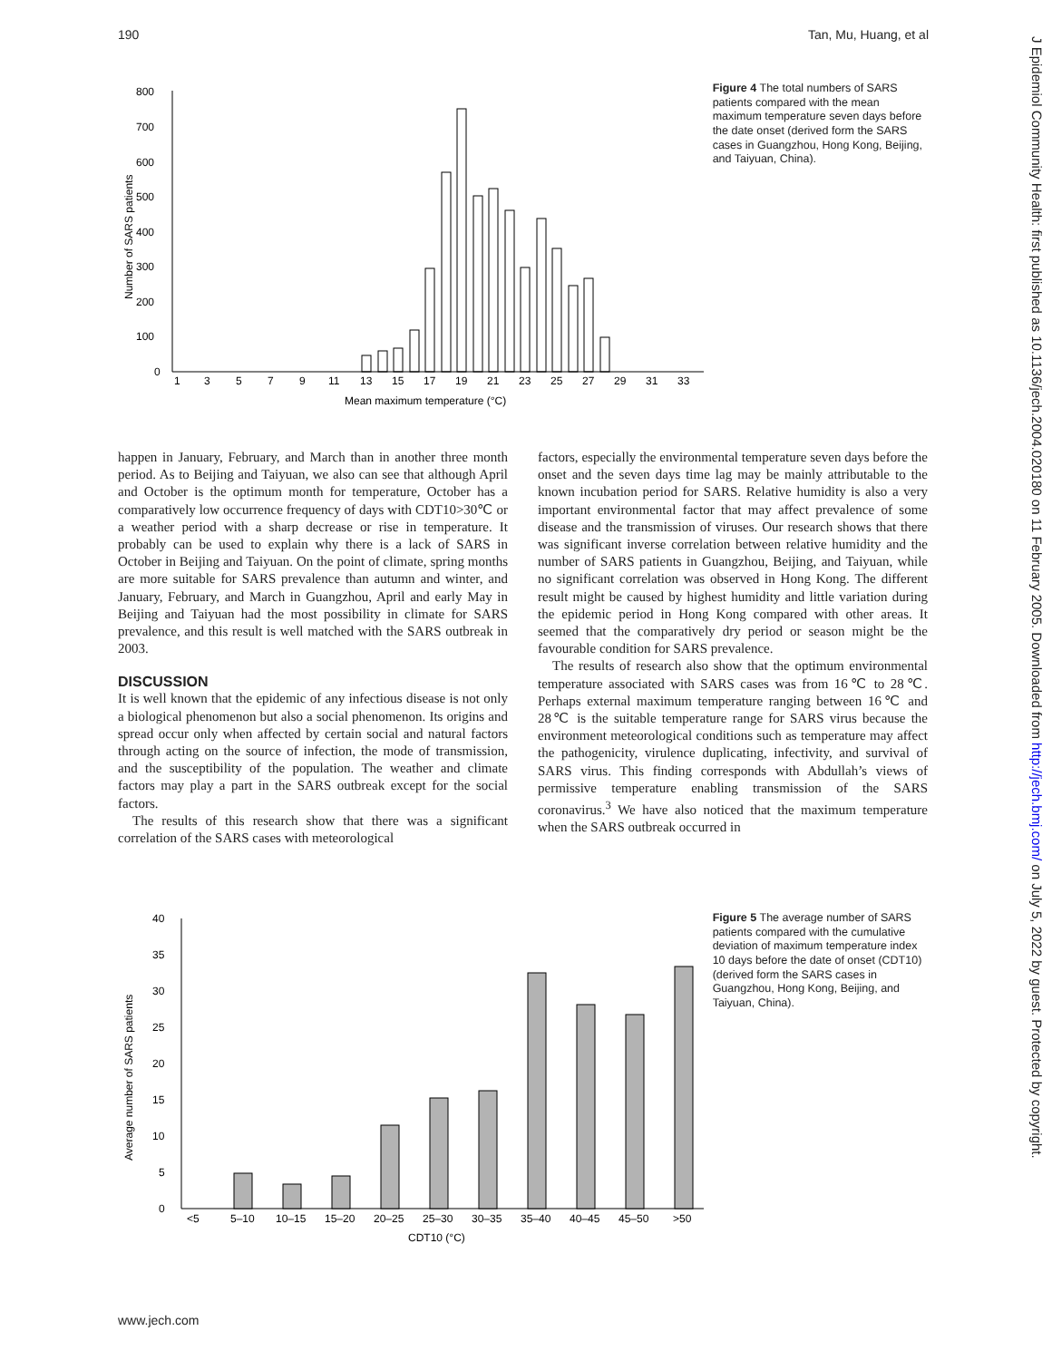190 Tan, Mu, Huang, et al
J Epidemiol Community Health: first published as 10.1136/jech.2004.020180 on 11 February 2005. Downloaded from http://jech.bmj.com/ on July 5, 2022 by guest. Protected by copyright.
800
700
600
500
400
300
200
100
0
1
3
5
7
9
11
13
15
17
19
21
23
25
27
29
31
33
Mean maximum temperature (°C)
Number of SARS patients
Figure 4 The total numbers of SARS patients compared with the mean maximum temperature seven days before the date onset (derived form the SARS cases in Guangzhou, Hong Kong, Beijing, and Taiyuan, China).
happen in January, February, and March than in another three month period. As to Beijing and Taiyuan, we also can see that although April and October is the optimum month for temperature, October has a comparatively low occurrence frequency of days with CDT10>30℃ or a weather period with a sharp decrease or rise in temperature. It probably can be used to explain why there is a lack of SARS in October in Beijing and Taiyuan. On the point of climate, spring months are more suitable for SARS prevalence than autumn and winter, and January, February, and March in Guangzhou, April and early May in Beijing and Taiyuan had the most possibility in climate for SARS prevalence, and this result is well matched with the SARS outbreak in 2003.
DISCUSSION
It is well known that the epidemic of any infectious disease is not only a biological phenomenon but also a social phenomenon. Its origins and spread occur only when affected by certain social and natural factors through acting on the source of infection, the mode of transmission, and the susceptibility of the population. The weather and climate factors may play a part in the SARS outbreak except for the social factors.
The results of this research show that there was a significant correlation of the SARS cases with meteorological
factors, especially the environmental temperature seven days before the onset and the seven days time lag may be mainly attributable to the known incubation period for SARS. Relative humidity is also a very important environmental factor that may affect prevalence of some disease and the transmission of viruses. Our research shows that there was significant inverse correlation between relative humidity and the number of SARS patients in Guangzhou, Beijing, and Taiyuan, while no significant correlation was observed in Hong Kong. The different result might be caused by highest humidity and little variation during the epidemic period in Hong Kong compared with other areas. It seemed that the comparatively dry period or season might be the favourable condition for SARS prevalence.
The results of research also show that the optimum environmental temperature associated with SARS cases was from 16℃ to 28℃. Perhaps external maximum temperature ranging between 16℃ and 28℃ is the suitable temperature range for SARS virus because the environment meteorological conditions such as temperature may affect the pathogenicity, virulence duplicating, infectivity, and survival of SARS virus. This finding corresponds with Abdullah’s views of permissive temperature enabling transmission of the SARS coronavirus.<sup>3</sup> We have also noticed that the maximum temperature when the SARS outbreak occurred in
40
35
30
25
20
15
10
5
0
<5
5–10
10–15
15–20
20–25
25–30
30–35
35–40
40–45
45–50
>50
CDT10 (°C)
Average number of SARS patients
Figure 5 The average number of SARS patients compared with the cumulative deviation of maximum temperature index 10 days before the date of onset (CDT10) (derived form the SARS cases in Guangzhou, Hong Kong, Beijing, and Taiyuan, China).
www.jech.com